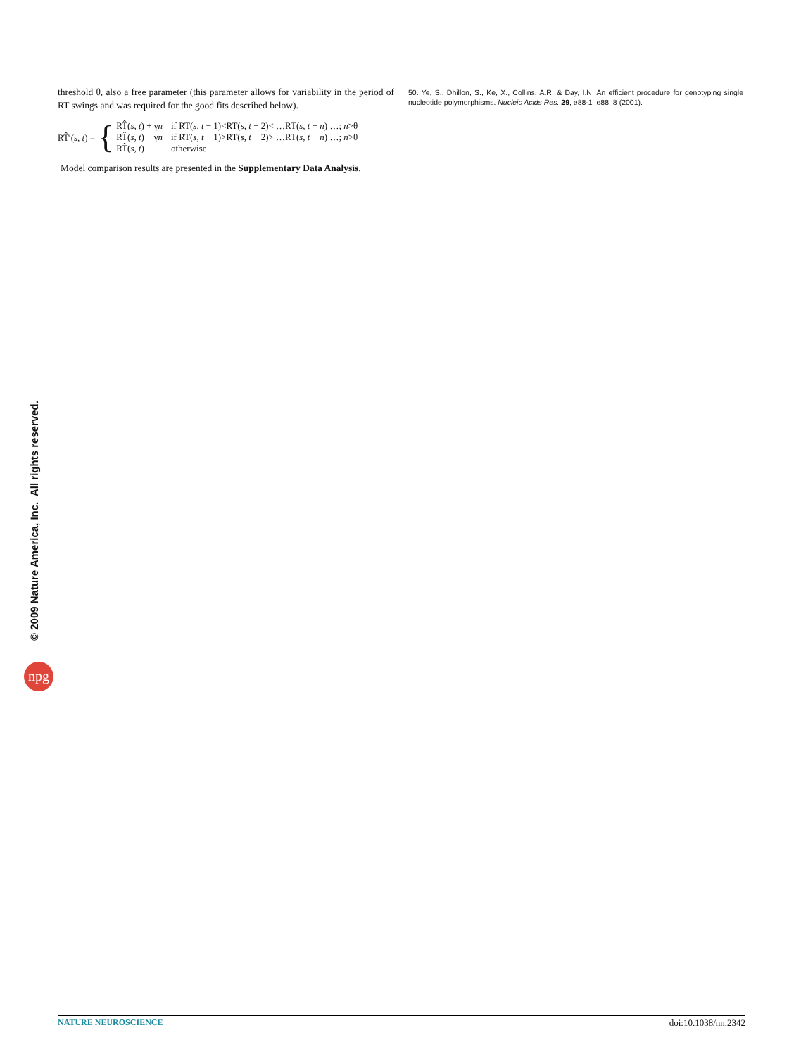threshold θ, also a free parameter (this parameter allows for variability in the period of RT swings and was required for the good fits described below).
RT̂′(s, t) = {
| RT̂( s , t ) + γ n | if RT( s , t − 1)<RT( s , t − 2)< …RT( s , t − n ) …; n >θ |
| RT̂( s , t ) − γ n | if RT( s , t − 1)>RT( s , t − 2)> …RT( s , t − n ) …; n >θ |
| RT̂( s , t ) | otherwise |
Model comparison results are presented in the Supplementary Data Analysis.
50. Ye, S., Dhillon, S., Ke, X., Collins, A.R. & Day, I.N. An efficient procedure for genotyping single nucleotide polymorphisms. Nucleic Acids Res. 29, e88-1–e88–8 (2001).
© 2009 Nature America, Inc. All rights reserved.
npg
NATURE NEUROSCIENCE doi:10.1038/nn.2342